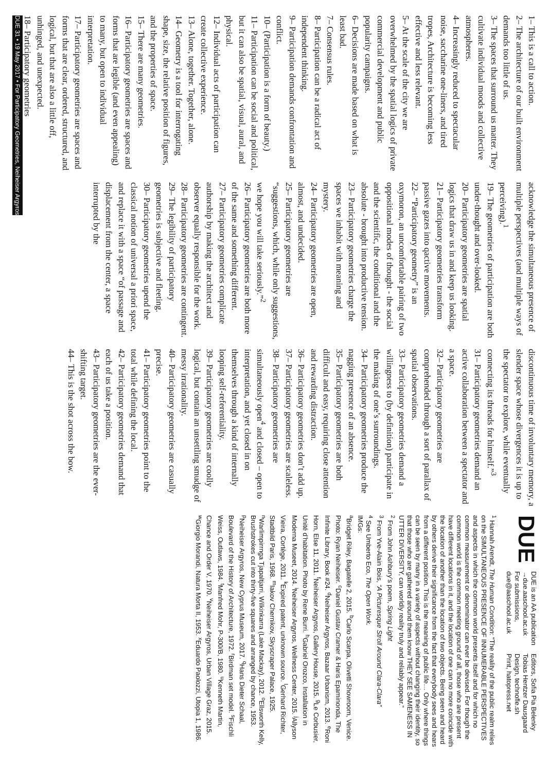1– This is a call to action.
2– The architecture of our built environment demands too little of us.
3– The spaces that surround us matter. They cultivate individual moods and collective atmospheres.
4– Increasingly reduced to spectacular noise, saccharine one-liners, and tired tropes, Architecture is becoming less effective and less relevant.
5– At the scale of the city we are overwhelmed by the spatial logics of private commercial development and public popularity campaigns.
6– Decisions are made based on what is least bad.
7– Consensus rules.
8– Participation can be a radical act of independent thinking.
9– Participation demands confrontation and conflict.
10– (Participation is a form of beauty.)
11– Participation can be social and political, but it can also be spatial, visual, aural, and physical.
12– Individual acts of participation can create collective experience.
13– Alone, together. Together, alone.
14– Geometry is a tool for interrogating shape, size, the relative position of figures, and the properties of space.
15– There are many geometries.
16– Participatory geometries are spaces and forms that are legible (and even appealing) to many, but open to individual interpretation.
17– Participatory geometries are spaces and forms that are clear, ordered, structured, and logical, but that are also a little off, unhinged, and unexpected.
18– Participatory geometries
acknowledge the simultaneous presence of multiple perspectives (and multiple ways of perceiving).<sup>1</sup>
19– The geometries of participation are both under-thought and over-looked.
20– Participatory geometries are spatial logics that draw us in and keep us looking.
21– Participatory geometries transform passive gazes into qactive movements.
22– “Participatory geometry” is an oxymoron, an uncomfortable pairing of two oppositional modes of thought - the social and the scientific, the conditional and the absolute - brought into productive tension.
23– Participatory geometries charge the spaces we inhabit with meaning and mystery.
24– Participatory geometries are open, almost, and undecided.
25– Participatory geometries are “suggestions, which, while only suggestions, we hope you will take seriously.”<sup>2</sup>
26– Participatory geometries are both more of the same and something different.
27– Participatory geometries complicate authorship by making the architect and observer equally responsible for the work.
28– Participatory geometries are contingent.
29– The legibility of participatory geometries is subjective and fleeting.
30– Participatory geometries upend the classical notion of universal a priori space, and replace it with a space “of passage and displacement from the center, a space interrupted by the
discontinuous time of involuntary memory, a slender space whose divergences it is up to the spectator to explore, while eventually connecting its threads for himself.”<sup>3</sup>
31– Participatory geometries demand an active collaboration between a spectator and a space.
32– Participatory geometries are comprehended through a sort of parallax of spatial observations.
33– Participatory geometries demand a willingness to (by definition) participate in the making of one’s surroundings.
34– Participatory geometries produce the nagging presence of an absence.
35– Participatory geometries are both difficult and easy, requiring close attention and rewarding distraction.
36– Participatory geometries don’t add up.
37– Participatory geometries are scaleless.
38– Participatory geometries are simultaneously open<sup>4</sup> and closed – open to interpretation, and yet closed in on themselves through a kind of internally looping self-referentiality.
39– Participatory geometries are coolly logical, but contain an unsettling smudge of messy irrationality.
40– Participatory geometries are casually precise.
41– Participatory geometries point to the total while defining the local.
42– Participatory geometries demand that each of us take a position.
43– Participatory geometries are the ever-shifting target.
44– This is the shot across the bow.
DUE
DUE is an AA publication
→due.aaschool.ac.uk
For submissions,
due@aaschool.ac.uk
Editors, Sofia Pia Belenky
Tobias Hentzer Dausgaard
Design, technofle.sh
Print, hatopress.net
<sup>1</sup> Hannah Arendt, The Human Condition: “The reality of the public realm relies on the SIMULTANEOUS PRESENCE OF INNUMERABLE PERSPECTIVES and aspects in which the common world presents itself and for which no common measurement or denominator can ever be devised. For though the common world is the common meeting ground of all, those who are present have different locations in it, and the location of one can no more coincide with the location of another than the location of two objects. Being seen and heard by others derive their significance from the fact that everybody sees and hears from a different position. This is the meaning of public life… Only where things can be seen by many in a variety of aspects without changing their identity, so that those who are gathered around them know THEY SEE SAMENESS IN UTTER DIVERSITY, can worldly reality truly and reliably appear.”
<sup>2</sup> From John Ashbury’s poem, Spring Light
<sup>3</sup> From Yve-Alain Bois, “A Picturesque Stroll Around Clara-Clara”
<sup>4</sup> See Umberto Eco, The Open Work.
IMGs:
<sup>a</sup> Bridget Riley, Bagatelle 2, 2015. <sup>b</sup>Carlo Scarpa, Olivetti Showroom, Venice. Photo: Ryan Neiheiser. <sup>c</sup>Daniel Gustav Cramer & Haris Epaminonda, The Infinite Library, Book #24. <sup>d</sup>Neiheiser Argyros, Bazaar Urbanism, 2013. <sup>e</sup>Roni Horn, Else 11, 2011. <sup>f</sup>Neiheiser Argyros, Gallery House, 2015. <sup>g</sup>Le Corbusier, Unité d’habitation. Photo by Rene Burri. <sup>h</sup>Gabriel Orozco, Installation in Moderna Museet, 2014. <sup>i</sup>Neiheiser Argyros, Wellness Center, 2015. <sup>j</sup>Allyson Vieira, Cortège, 2011. <sup>k</sup>Expired patent, unknown source. <sup>l</sup>Gerhard Richter, Stadtbild Paris, 1968. <sup>m</sup>Iakov Chernikov, Skyscraper Palace, 1925. <sup>n</sup>Warlimpirrnga Tjapaltjarri, Wilkinkarra (Lake Mackay), 2012. <sup>o</sup>Ellsworth Kelly, Brushstrokes cut into thirty-five squares and arranged by chance, 1953. <sup>p</sup>Neiheiser Argyros, New Cyprus Museum, 2017. <sup>q</sup>Hans Dieter Schaal, Boulevard of the History of Architecture, 1972. <sup>r</sup>Birdman set model. <sup>s</sup>Fischli Weiss, Outlaws, 1984. <sup>t</sup>Manfred Mohr, P-300/B, 1980. <sup>u</sup>Kenneth Martin, Chance and Order V, 1970. <sup>v</sup>Neiheiser Argyros, Urban Village Graz, 2015. <sup>w</sup>Giorgio Morandi, Natura Morta II, 1953. <sup>x</sup>Eduardo Paolozzi, Utopia 1, 1986.
DUE 31 • 19 May 2017 • For Participatory Geometries, Neiheiser Argyros